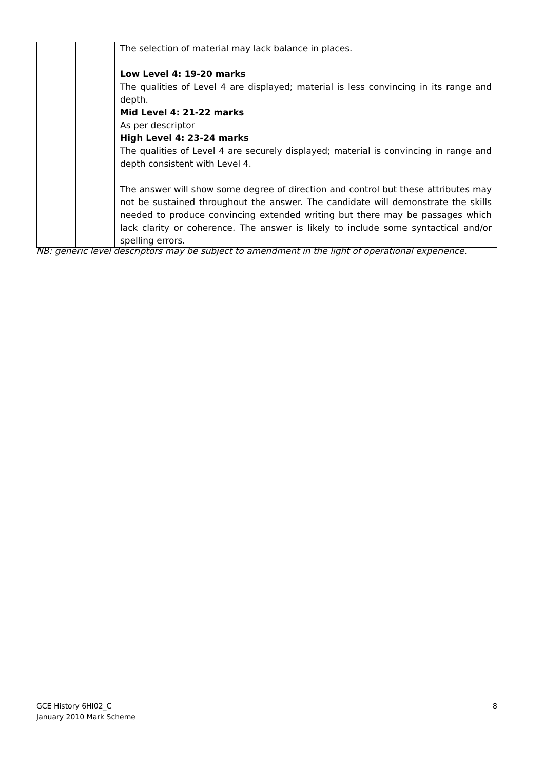| | | The selection of material may lack balance in places. Low Level 4: 19-20 marks The qualities of Level 4 are displayed; material is less convincing in its range and depth. Mid Level 4: 21-22 marks As per descriptor High Level 4: 23-24 marks The qualities of Level 4 are securely displayed; material is convincing in range and depth consistent with Level 4. The answer will show some degree of direction and control but these attributes may not be sustained throughout the answer. The candidate will demonstrate the skills needed to produce convincing extended writing but there may be passages which lack clarity or coherence. The answer is likely to include some syntactical and/or spelling errors. |
NB: generic level descriptors may be subject to amendment in the light of operational experience.
GCE History 6HI02_C
January 2010 Mark Scheme
8